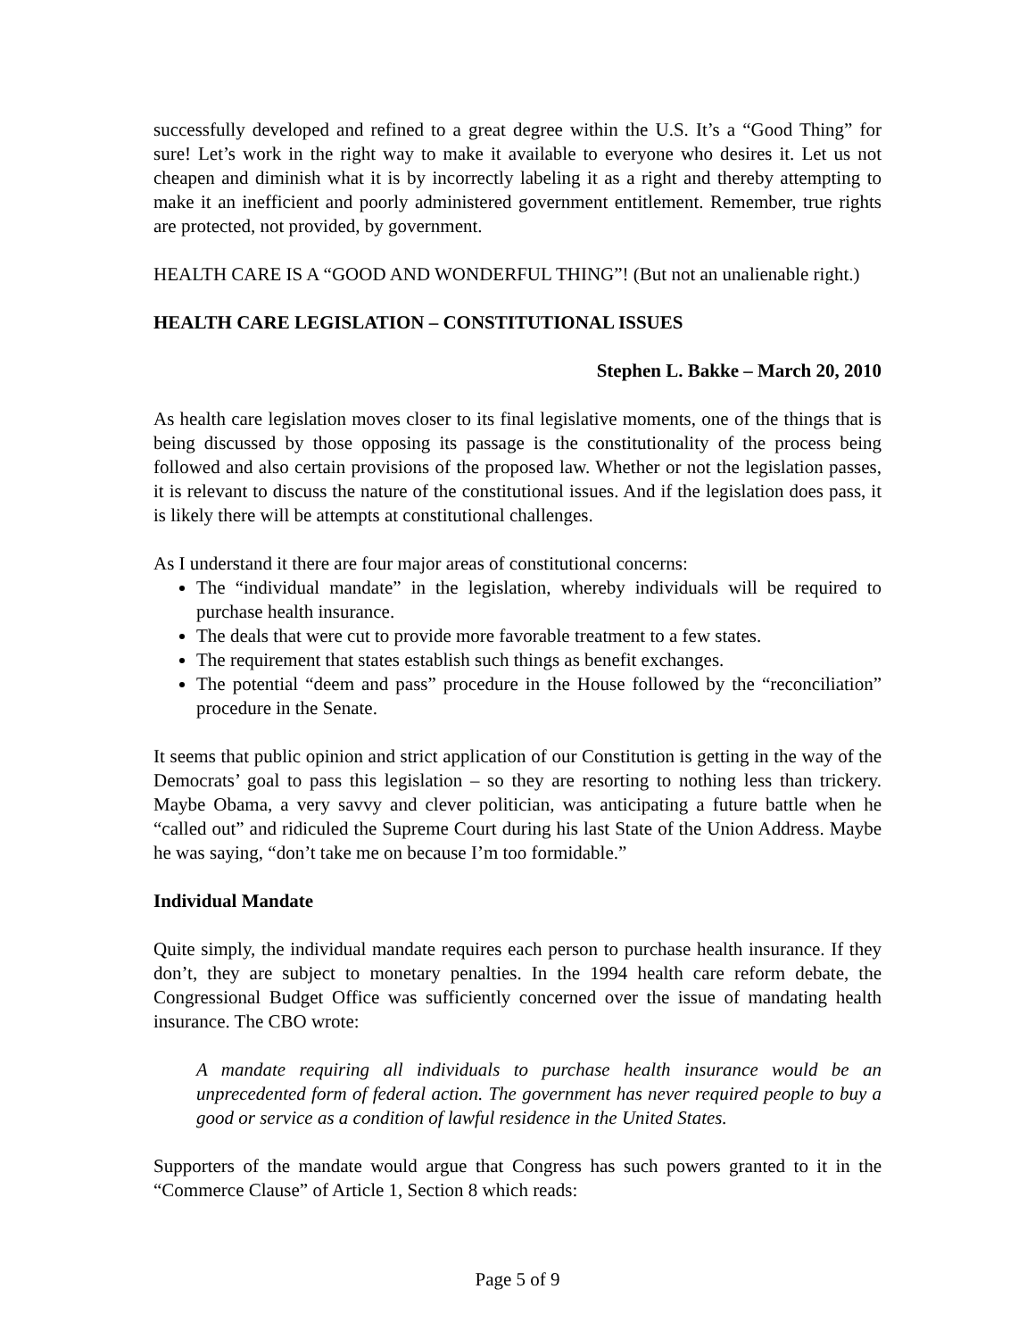successfully developed and refined to a great degree within the U.S. It’s a “Good Thing” for sure! Let’s work in the right way to make it available to everyone who desires it. Let us not cheapen and diminish what it is by incorrectly labeling it as a right and thereby attempting to make it an inefficient and poorly administered government entitlement. Remember, true rights are protected, not provided, by government.
HEALTH CARE IS A “GOOD AND WONDERFUL THING”! (But not an unalienable right.)
HEALTH CARE LEGISLATION – CONSTITUTIONAL ISSUES
Stephen L. Bakke – March 20, 2010
As health care legislation moves closer to its final legislative moments, one of the things that is being discussed by those opposing its passage is the constitutionality of the process being followed and also certain provisions of the proposed law. Whether or not the legislation passes, it is relevant to discuss the nature of the constitutional issues. And if the legislation does pass, it is likely there will be attempts at constitutional challenges.
As I understand it there are four major areas of constitutional concerns:
The “individual mandate” in the legislation, whereby individuals will be required to purchase health insurance.
The deals that were cut to provide more favorable treatment to a few states.
The requirement that states establish such things as benefit exchanges.
The potential “deem and pass” procedure in the House followed by the “reconciliation” procedure in the Senate.
It seems that public opinion and strict application of our Constitution is getting in the way of the Democrats’ goal to pass this legislation – so they are resorting to nothing less than trickery. Maybe Obama, a very savvy and clever politician, was anticipating a future battle when he “called out” and ridiculed the Supreme Court during his last State of the Union Address. Maybe he was saying, “don’t take me on because I’m too formidable.”
Individual Mandate
Quite simply, the individual mandate requires each person to purchase health insurance. If they don’t, they are subject to monetary penalties. In the 1994 health care reform debate, the Congressional Budget Office was sufficiently concerned over the issue of mandating health insurance. The CBO wrote:
A mandate requiring all individuals to purchase health insurance would be an unprecedented form of federal action. The government has never required people to buy a good or service as a condition of lawful residence in the United States.
Supporters of the mandate would argue that Congress has such powers granted to it in the “Commerce Clause” of Article 1, Section 8 which reads:
Page 5 of 9